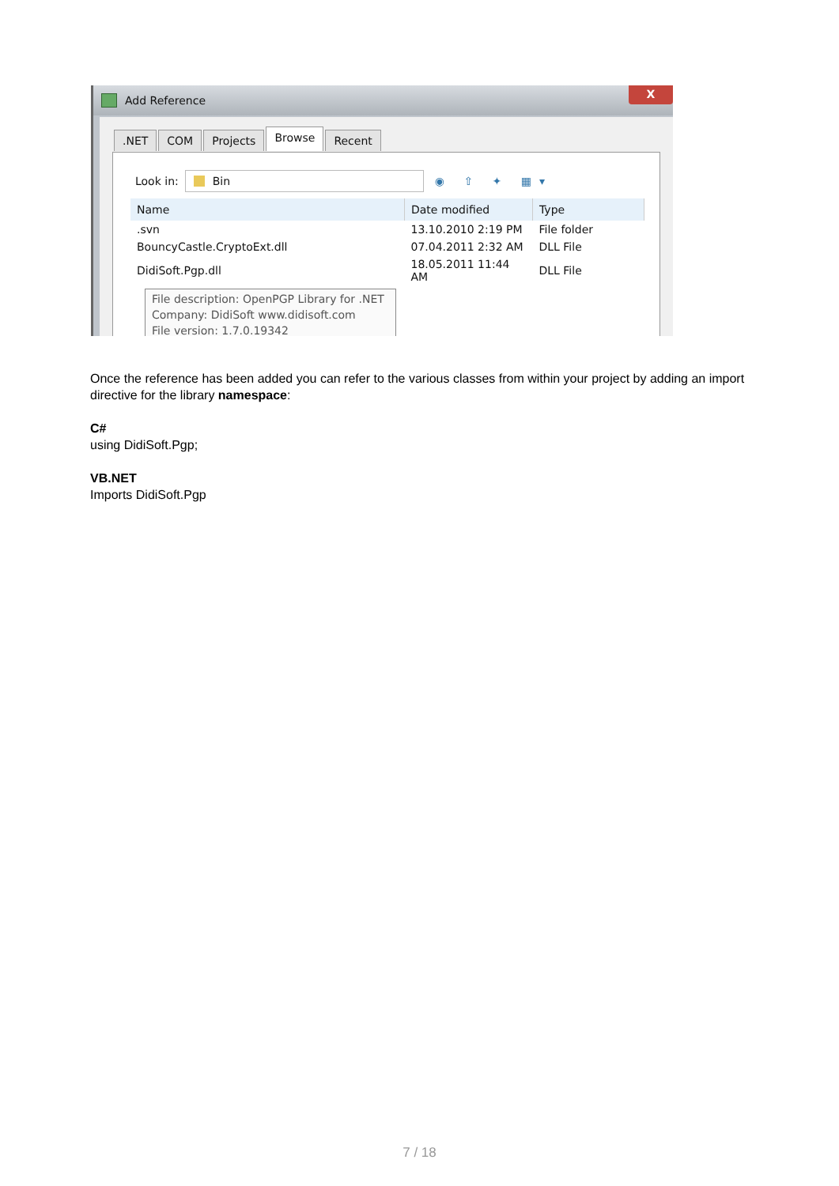Add Reference
X
.NET COM Projects
Browse
Recent
Look in:
Bin
◉ ⇧ ✦ ▦▾
| Name | Date modified | Type |
| --- | --- | --- |
| .svn | 13.10.2010 2:19 PM | File folder |
| BouncyCastle.CryptoExt.dll | 07.04.2011 2:32 AM | DLL File |
| DidiSoft.Pgp.dll | 18.05.2011 11:44 AM | DLL File |
File description: OpenPGP Library for .NET
Company: DidiSoft www.didisoft.com
File version: 1.7.0.19342
Once the reference has been added you can refer to the various classes from within your project by adding an import directive for the library namespace:
C#
using DidiSoft.Pgp;
VB.NET
Imports DidiSoft.Pgp
7 / 18